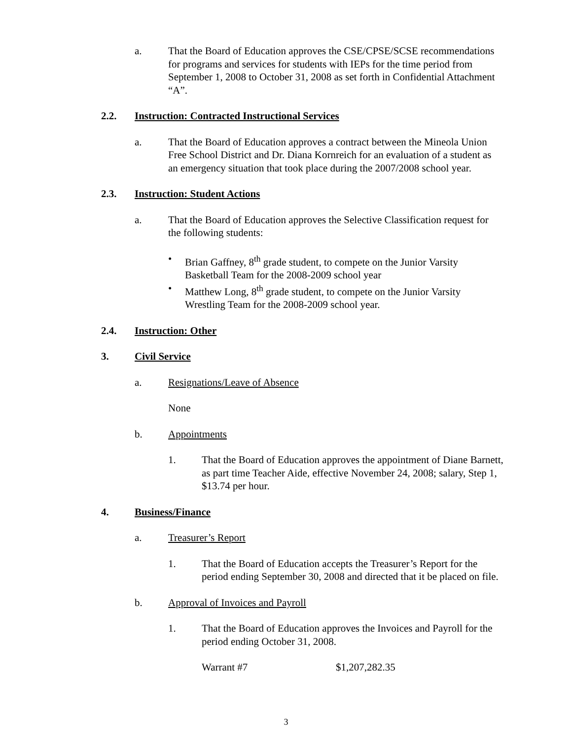a. That the Board of Education approves the CSE/CPSE/SCSE recommendations for programs and services for students with IEPs for the time period from September 1, 2008 to October 31, 2008 as set forth in Confidential Attachment “A”.
2.2. Instruction: Contracted Instructional Services
a. That the Board of Education approves a contract between the Mineola Union Free School District and Dr. Diana Kornreich for an evaluation of a student as an emergency situation that took place during the 2007/2008 school year.
2.3. Instruction: Student Actions
a. That the Board of Education approves the Selective Classification request for the following students:
• Brian Gaffney, 8<sup>th</sup> grade student, to compete on the Junior Varsity Basketball Team for the 2008-2009 school year
• Matthew Long, 8<sup>th</sup> grade student, to compete on the Junior Varsity Wrestling Team for the 2008-2009 school year.
2.4. Instruction: Other
3. Civil Service
a. Resignations/Leave of Absence
None
b. Appointments
1. That the Board of Education approves the appointment of Diane Barnett, as part time Teacher Aide, effective November 24, 2008; salary, Step 1, $13.74 per hour.
4. Business/Finance
a. Treasurer’s Report
1. That the Board of Education accepts the Treasurer’s Report for the period ending September 30, 2008 and directed that it be placed on file.
b. Approval of Invoices and Payroll
1. That the Board of Education approves the Invoices and Payroll for the period ending October 31, 2008.
Warrant #7 $1,207,282.35
3